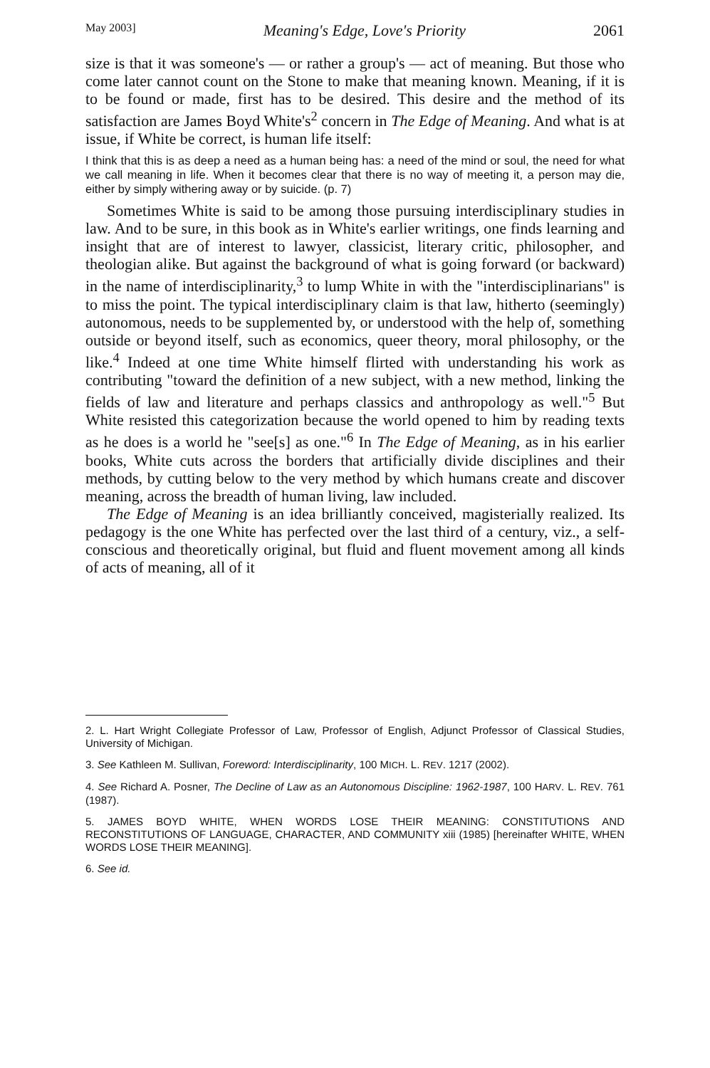May 2003] Meaning's Edge, Love's Priority 2061
size is that it was someone's — or rather a group's — act of meaning. But those who come later cannot count on the Stone to make that meaning known. Meaning, if it is to be found or made, first has to be desired. This desire and the method of its satisfaction are James Boyd White's<sup>2</sup> concern in The Edge of Meaning. And what is at issue, if White be correct, is human life itself:
I think that this is as deep a need as a human being has: a need of the mind or soul, the need for what we call meaning in life. When it becomes clear that there is no way of meeting it, a person may die, either by simply withering away or by suicide. (p. 7)
Sometimes White is said to be among those pursuing interdisciplinary studies in law. And to be sure, in this book as in White's earlier writings, one finds learning and insight that are of interest to lawyer, classicist, literary critic, philosopher, and theologian alike. But against the background of what is going forward (or backward) in the name of interdisciplinarity,<sup>3</sup> to lump White in with the "interdisciplinarians" is to miss the point. The typical interdisciplinary claim is that law, hitherto (seemingly) autonomous, needs to be supplemented by, or understood with the help of, something outside or beyond itself, such as economics, queer theory, moral philosophy, or the like.<sup>4</sup> Indeed at one time White himself flirted with understanding his work as contributing "toward the definition of a new subject, with a new method, linking the fields of law and literature and perhaps classics and anthropology as well."<sup>5</sup> But White resisted this categorization because the world opened to him by reading texts as he does is a world he "see[s] as one."<sup>6</sup> In The Edge of Meaning, as in his earlier books, White cuts across the borders that artificially divide disciplines and their methods, by cutting below to the very method by which humans create and discover meaning, across the breadth of human living, law included.
The Edge of Meaning is an idea brilliantly conceived, magisterially realized. Its pedagogy is the one White has perfected over the last third of a century, viz., a self-conscious and theoretically original, but fluid and fluent movement among all kinds of acts of meaning, all of it
2. L. Hart Wright Collegiate Professor of Law, Professor of English, Adjunct Professor of Classical Studies, University of Michigan.
3. See Kathleen M. Sullivan, Foreword: Interdisciplinarity, 100 MICH. L. REV. 1217 (2002).
4. See Richard A. Posner, The Decline of Law as an Autonomous Discipline: 1962-1987, 100 HARV. L. REV. 761 (1987).
5. JAMES BOYD WHITE, WHEN WORDS LOSE THEIR MEANING: CONSTITUTIONS AND RECONSTITUTIONS OF LANGUAGE, CHARACTER, AND COMMUNITY xiii (1985) [hereinafter WHITE, WHEN WORDS LOSE THEIR MEANING].
6. See id.